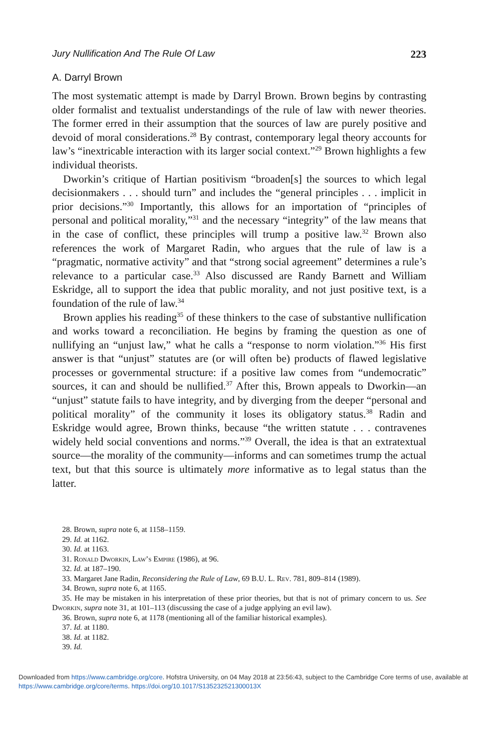Jury Nullification And The Rule Of Law 223
A. Darryl Brown
The most systematic attempt is made by Darryl Brown. Brown begins by contrasting older formalist and textualist understandings of the rule of law with newer theories. The former erred in their assumption that the sources of law are purely positive and devoid of moral considerations.<sup>28</sup> By contrast, contemporary legal theory accounts for law’s “inextricable interaction with its larger social context.”<sup>29</sup> Brown highlights a few individual theorists.
Dworkin’s critique of Hartian positivism “broaden[s] the sources to which legal decisionmakers . . . should turn” and includes the “general principles . . . implicit in prior decisions.”<sup>30</sup> Importantly, this allows for an importation of “principles of personal and political morality,”<sup>31</sup> and the necessary “integrity” of the law means that in the case of conflict, these principles will trump a positive law.<sup>32</sup> Brown also references the work of Margaret Radin, who argues that the rule of law is a “pragmatic, normative activity” and that “strong social agreement” determines a rule’s relevance to a particular case.<sup>33</sup> Also discussed are Randy Barnett and William Eskridge, all to support the idea that public morality, and not just positive text, is a foundation of the rule of law.<sup>34</sup>
Brown applies his reading<sup>35</sup> of these thinkers to the case of substantive nullification and works toward a reconciliation. He begins by framing the question as one of nullifying an “unjust law,” what he calls a “response to norm violation.”<sup>36</sup> His first answer is that “unjust” statutes are (or will often be) products of flawed legislative processes or governmental structure: if a positive law comes from “undemocratic” sources, it can and should be nullified.<sup>37</sup> After this, Brown appeals to Dworkin—an “unjust” statute fails to have integrity, and by diverging from the deeper “personal and political morality” of the community it loses its obligatory status.<sup>38</sup> Radin and Eskridge would agree, Brown thinks, because “the written statute . . . contravenes widely held social conventions and norms.”<sup>39</sup> Overall, the idea is that an extratextual source—the morality of the community—informs and can sometimes trump the actual text, but that this source is ultimately more informative as to legal status than the latter.
28. Brown, supra note 6, at 1158–1159.
29. Id. at 1162.
30. Id. at 1163.
31. Ronald Dworkin, Law’s Empire (1986), at 96.
32. Id. at 187–190.
33. Margaret Jane Radin, Reconsidering the Rule of Law, 69 B.U. L. Rev. 781, 809–814 (1989).
34. Brown, supra note 6, at 1165.
35. He may be mistaken in his interpretation of these prior theories, but that is not of primary concern to us. See Dworkin, supra note 31, at 101–113 (discussing the case of a judge applying an evil law).
36. Brown, supra note 6, at 1178 (mentioning all of the familiar historical examples).
37. Id. at 1180.
38. Id. at 1182.
39. Id.
Downloaded from https://www.cambridge.org/core. Hofstra University, on 04 May 2018 at 23:56:43, subject to the Cambridge Core terms of use, available at https://www.cambridge.org/core/terms. https://doi.org/10.1017/S135232521300013X